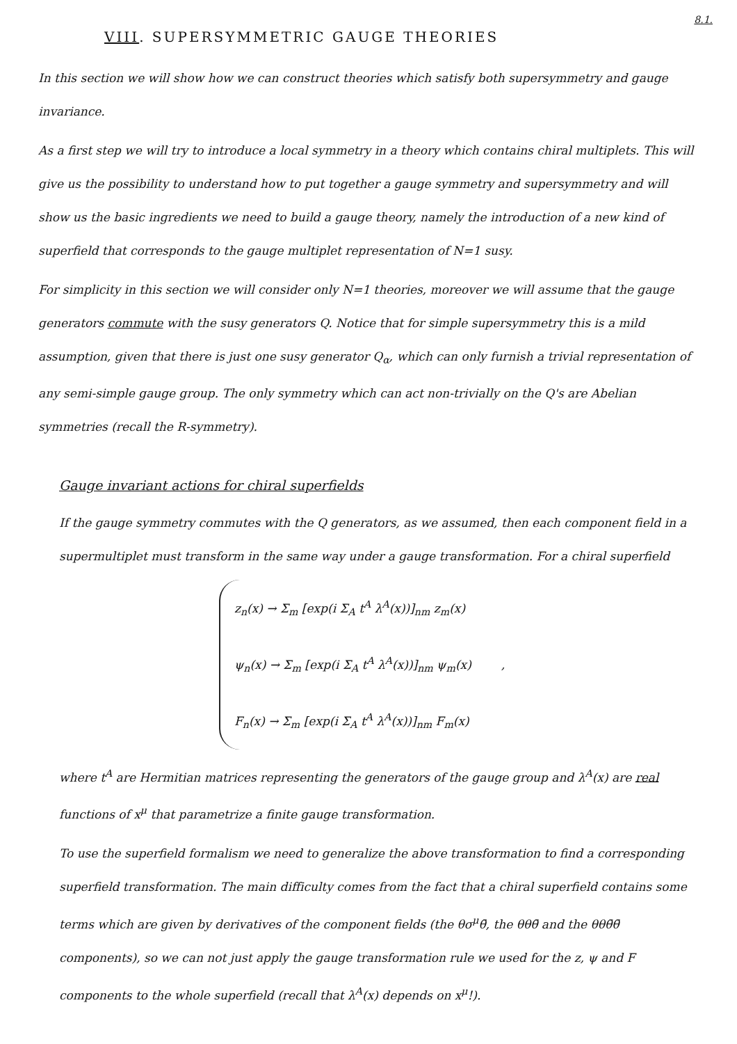8.1.
VIII. SUPERSYMMETRIC GAUGE THEORIES
In this section we will show how we can construct theories which satisfy both supersymmetry and gauge invariance.
As a first step we will try to introduce a local symmetry in a theory which contains chiral multiplets. This will give us the possibility to understand how to put together a gauge symmetry and supersymmetry and will show us the basic ingredients we need to build a gauge theory, namely the introduction of a new kind of superfield that corresponds to the gauge multiplet representation of N=1 susy.
For simplicity in this section we will consider only N=1 theories, moreover we will assume that the gauge generators commute with the susy generators Q. Notice that for simple supersymmetry this is a mild assumption, given that there is just one susy generator Q<sub>α</sub>, which can only furnish a trivial representation of any semi-simple gauge group. The only symmetry which can act non-trivially on the Q's are Abelian symmetries (recall the R-symmetry).
Gauge invariant actions for chiral superfields
If the gauge symmetry commutes with the Q generators, as we assumed, then each component field in a supermultiplet must transform in the same way under a gauge transformation. For a chiral superfield
z<sub>n</sub>(x) → Σ<sub>m</sub> [exp(i Σ<sub>A</sub> t<sup>A</sup> λ<sup>A</sup>(x))]<sub>nm</sub> z<sub>m</sub>(x)
ψ<sub>n</sub>(x) → Σ<sub>m</sub> [exp(i Σ<sub>A</sub> t<sup>A</sup> λ<sup>A</sup>(x))]<sub>nm</sub> ψ<sub>m</sub>(x) ,
F<sub>n</sub>(x) → Σ<sub>m</sub> [exp(i Σ<sub>A</sub> t<sup>A</sup> λ<sup>A</sup>(x))]<sub>nm</sub> F<sub>m</sub>(x)
where t<sup>A</sup> are Hermitian matrices representing the generators of the gauge group and λ<sup>A</sup>(x) are real functions of x<sup>μ</sup> that parametrize a finite gauge transformation.
To use the superfield formalism we need to generalize the above transformation to find a corresponding superfield transformation. The main difficulty comes from the fact that a chiral superfield contains some terms which are given by derivatives of the component fields (the θσ<sup>μ</sup>θ̄, the θθθ̄ and the θθθ̄θ̄ components), so we can not just apply the gauge transformation rule we used for the z, ψ and F components to the whole superfield (recall that λ<sup>A</sup>(x) depends on x<sup>μ</sup>!).